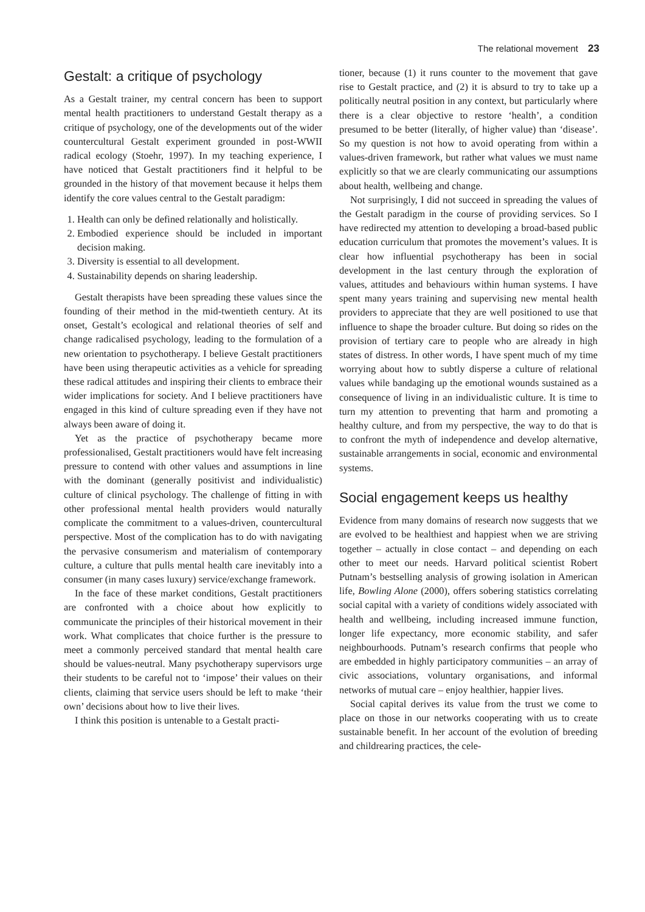The relational movement 23
Gestalt: a critique of psychology
As a Gestalt trainer, my central concern has been to support mental health practitioners to understand Gestalt therapy as a critique of psychology, one of the developments out of the wider countercultural Gestalt experiment grounded in post-WWII radical ecology (Stoehr, 1997). In my teaching experience, I have noticed that Gestalt practitioners find it helpful to be grounded in the history of that movement because it helps them identify the core values central to the Gestalt paradigm:
1. Health can only be defined relationally and holistically.
2. Embodied experience should be included in important decision making.
3. Diversity is essential to all development.
4. Sustainability depends on sharing leadership.
Gestalt therapists have been spreading these values since the founding of their method in the mid-twentieth century. At its onset, Gestalt’s ecological and relational theories of self and change radicalised psychology, leading to the formulation of a new orientation to psychotherapy. I believe Gestalt practitioners have been using therapeutic activities as a vehicle for spreading these radical attitudes and inspiring their clients to embrace their wider implications for society. And I believe practitioners have engaged in this kind of culture spreading even if they have not always been aware of doing it.
Yet as the practice of psychotherapy became more professionalised, Gestalt practitioners would have felt increasing pressure to contend with other values and assumptions in line with the dominant (generally positivist and individualistic) culture of clinical psychology. The challenge of fitting in with other professional mental health providers would naturally complicate the commitment to a values-driven, countercultural perspective. Most of the complication has to do with navigating the pervasive consumerism and materialism of contemporary culture, a culture that pulls mental health care inevitably into a consumer (in many cases luxury) service/exchange framework.
In the face of these market conditions, Gestalt practitioners are confronted with a choice about how explicitly to communicate the principles of their historical movement in their work. What complicates that choice further is the pressure to meet a commonly perceived standard that mental health care should be values-neutral. Many psychotherapy supervisors urge their students to be careful not to ‘impose’ their values on their clients, claiming that service users should be left to make ‘their own’ decisions about how to live their lives.
I think this position is untenable to a Gestalt practi-
tioner, because (1) it runs counter to the movement that gave rise to Gestalt practice, and (2) it is absurd to try to take up a politically neutral position in any context, but particularly where there is a clear objective to restore ‘health’, a condition presumed to be better (literally, of higher value) than ‘disease’. So my question is not how to avoid operating from within a values-driven framework, but rather what values we must name explicitly so that we are clearly communicating our assumptions about health, wellbeing and change.
Not surprisingly, I did not succeed in spreading the values of the Gestalt paradigm in the course of providing services. So I have redirected my attention to developing a broad-based public education curriculum that promotes the movement’s values. It is clear how influential psychotherapy has been in social development in the last century through the exploration of values, attitudes and behaviours within human systems. I have spent many years training and supervising new mental health providers to appreciate that they are well positioned to use that influence to shape the broader culture. But doing so rides on the provision of tertiary care to people who are already in high states of distress. In other words, I have spent much of my time worrying about how to subtly disperse a culture of relational values while bandaging up the emotional wounds sustained as a consequence of living in an individualistic culture. It is time to turn my attention to preventing that harm and promoting a healthy culture, and from my perspective, the way to do that is to confront the myth of independence and develop alternative, sustainable arrangements in social, economic and environmental systems.
Social engagement keeps us healthy
Evidence from many domains of research now suggests that we are evolved to be healthiest and happiest when we are striving together – actually in close contact – and depending on each other to meet our needs. Harvard political scientist Robert Putnam’s bestselling analysis of growing isolation in American life, Bowling Alone (2000), offers sobering statistics correlating social capital with a variety of conditions widely associated with health and wellbeing, including increased immune function, longer life expectancy, more economic stability, and safer neighbourhoods. Putnam’s research confirms that people who are embedded in highly participatory communities – an array of civic associations, voluntary organisations, and informal networks of mutual care – enjoy healthier, happier lives.
Social capital derives its value from the trust we come to place on those in our networks cooperating with us to create sustainable benefit. In her account of the evolution of breeding and childrearing practices, the cele-